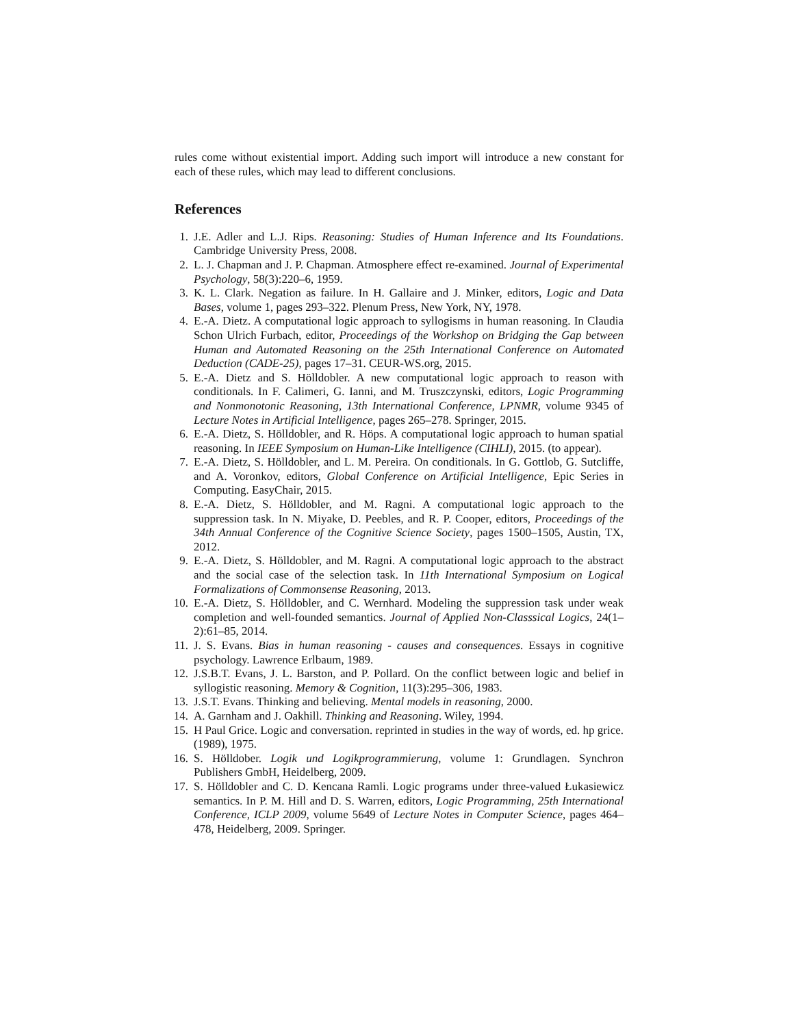rules come without existential import. Adding such import will introduce a new constant for each of these rules, which may lead to different conclusions.
References
1. J.E. Adler and L.J. Rips. Reasoning: Studies of Human Inference and Its Foundations. Cambridge University Press, 2008.
2. L. J. Chapman and J. P. Chapman. Atmosphere effect re-examined. Journal of Experimental Psychology, 58(3):220–6, 1959.
3. K. L. Clark. Negation as failure. In H. Gallaire and J. Minker, editors, Logic and Data Bases, volume 1, pages 293–322. Plenum Press, New York, NY, 1978.
4. E.-A. Dietz. A computational logic approach to syllogisms in human reasoning. In Claudia Schon Ulrich Furbach, editor, Proceedings of the Workshop on Bridging the Gap between Human and Automated Reasoning on the 25th International Conference on Automated Deduction (CADE-25), pages 17–31. CEUR-WS.org, 2015.
5. E.-A. Dietz and S. Hölldobler. A new computational logic approach to reason with conditionals. In F. Calimeri, G. Ianni, and M. Truszczynski, editors, Logic Programming and Nonmonotonic Reasoning, 13th International Conference, LPNMR, volume 9345 of Lecture Notes in Artificial Intelligence, pages 265–278. Springer, 2015.
6. E.-A. Dietz, S. Hölldobler, and R. Höps. A computational logic approach to human spatial reasoning. In IEEE Symposium on Human-Like Intelligence (CIHLI), 2015. (to appear).
7. E.-A. Dietz, S. Hölldobler, and L. M. Pereira. On conditionals. In G. Gottlob, G. Sutcliffe, and A. Voronkov, editors, Global Conference on Artificial Intelligence, Epic Series in Computing. EasyChair, 2015.
8. E.-A. Dietz, S. Hölldobler, and M. Ragni. A computational logic approach to the suppression task. In N. Miyake, D. Peebles, and R. P. Cooper, editors, Proceedings of the 34th Annual Conference of the Cognitive Science Society, pages 1500–1505, Austin, TX, 2012.
9. E.-A. Dietz, S. Hölldobler, and M. Ragni. A computational logic approach to the abstract and the social case of the selection task. In 11th International Symposium on Logical Formalizations of Commonsense Reasoning, 2013.
10. E.-A. Dietz, S. Hölldobler, and C. Wernhard. Modeling the suppression task under weak completion and well-founded semantics. Journal of Applied Non-Classsical Logics, 24(1–2):61–85, 2014.
11. J. S. Evans. Bias in human reasoning - causes and consequences. Essays in cognitive psychology. Lawrence Erlbaum, 1989.
12. J.S.B.T. Evans, J. L. Barston, and P. Pollard. On the conflict between logic and belief in syllogistic reasoning. Memory & Cognition, 11(3):295–306, 1983.
13. J.S.T. Evans. Thinking and believing. Mental models in reasoning, 2000.
14. A. Garnham and J. Oakhill. Thinking and Reasoning. Wiley, 1994.
15. H Paul Grice. Logic and conversation. reprinted in studies in the way of words, ed. hp grice.(1989), 1975.
16. S. Hölldober. Logik und Logikprogrammierung, volume 1: Grundlagen. Synchron Publishers GmbH, Heidelberg, 2009.
17. S. Hölldobler and C. D. Kencana Ramli. Logic programs under three-valued Łukasiewicz semantics. In P. M. Hill and D. S. Warren, editors, Logic Programming, 25th International Conference, ICLP 2009, volume 5649 of Lecture Notes in Computer Science, pages 464–478, Heidelberg, 2009. Springer.